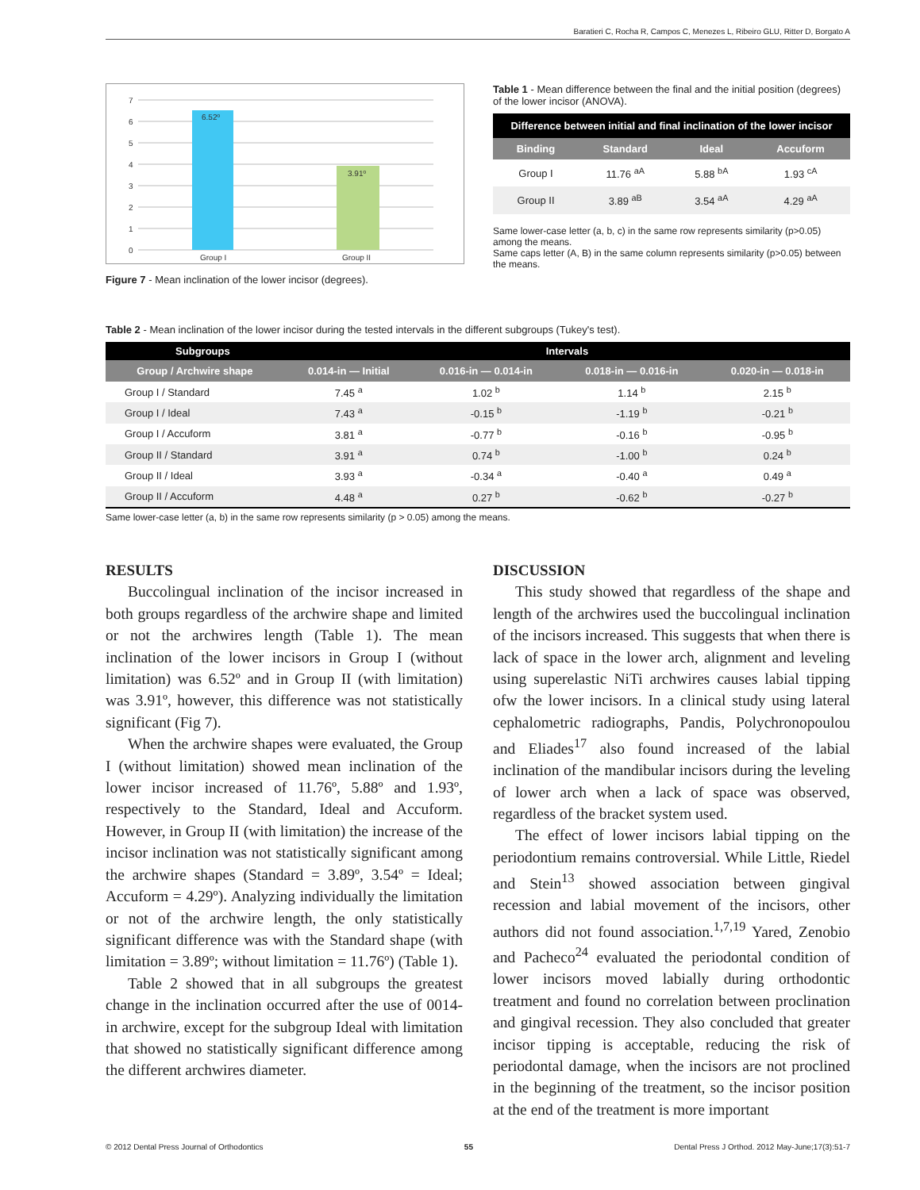Baratieri C, Rocha R, Campos C, Menezes L, Ribeiro GLU, Ritter D, Borgato A
7
6
5
4
3
2
1
0
6.52º
3.91º
Group I
Group II
Figure 7 - Mean inclination of the lower incisor (degrees).
Table 1 - Mean difference between the final and the initial position (degrees) of the lower incisor (ANOVA).
| Difference between initial and final inclination of the lower incisor | | | |
| Binding | Standard | Ideal | Accuform |
| Group I | 11.76 <sup>aA</sup> | 5.88 <sup>bA</sup> | 1.93 <sup>cA</sup> |
| Group II | 3.89 <sup>aB</sup> | 3.54 <sup>aA</sup> | 4.29 <sup>aA</sup> |
Same lower-case letter (a, b, c) in the same row represents similarity (p>0.05) among the means.
Same caps letter (A, B) in the same column represents similarity (p>0.05) between the means.
Table 2 - Mean inclination of the lower incisor during the tested intervals in the different subgroups (Tukey's test).
| Subgroups | Intervals | | | |
| Group / Archwire shape | 0.014-in — Initial | 0.016-in — 0.014-in | 0.018-in — 0.016-in | 0.020-in — 0.018-in |
| Group I / Standard | 7.45 <sup>a</sup> | 1.02 <sup>b</sup> | 1.14 <sup>b</sup> | 2.15 <sup>b</sup> |
| Group I / Ideal | 7.43 <sup>a</sup> | -0.15 <sup>b</sup> | -1.19 <sup>b</sup> | -0.21 <sup>b</sup> |
| Group I / Accuform | 3.81 <sup>a</sup> | -0.77 <sup>b</sup> | -0.16 <sup>b</sup> | -0.95 <sup>b</sup> |
| Group II / Standard | 3.91 <sup>a</sup> | 0.74 <sup>b</sup> | -1.00 <sup>b</sup> | 0.24 <sup>b</sup> |
| Group II / Ideal | 3.93 <sup>a</sup> | -0.34 <sup>a</sup> | -0.40 <sup>a</sup> | 0.49 <sup>a</sup> |
| Group II / Accuform | 4.48 <sup>a</sup> | 0.27 <sup>b</sup> | -0.62 <sup>b</sup> | -0.27 <sup>b</sup> |
Same lower-case letter (a, b) in the same row represents similarity (p > 0.05) among the means.
RESULTS
Buccolingual inclination of the incisor increased in both groups regardless of the archwire shape and limited or not the archwires length (Table 1). The mean inclination of the lower incisors in Group I (without limitation) was 6.52º and in Group II (with limitation) was 3.91º, however, this difference was not statistically significant (Fig 7).
When the archwire shapes were evaluated, the Group I (without limitation) showed mean inclination of the lower incisor increased of 11.76º, 5.88º and 1.93º, respectively to the Standard, Ideal and Accuform. However, in Group II (with limitation) the increase of the incisor inclination was not statistically significant among the archwire shapes (Standard = 3.89º, 3.54º = Ideal; Accuform = 4.29º). Analyzing individually the limitation or not of the archwire length, the only statistically significant difference was with the Standard shape (with limitation = 3.89º; without limitation = 11.76º) (Table 1).
Table 2 showed that in all subgroups the greatest change in the inclination occurred after the use of 0014-in archwire, except for the subgroup Ideal with limitation that showed no statistically significant difference among the different archwires diameter.
DISCUSSION
This study showed that regardless of the shape and length of the archwires used the buccolingual inclination of the incisors increased. This suggests that when there is lack of space in the lower arch, alignment and leveling using superelastic NiTi archwires causes labial tipping ofw the lower incisors. In a clinical study using lateral cephalometric radiographs, Pandis, Polychronopoulou and Eliades<sup>17</sup> also found increased of the labial inclination of the mandibular incisors during the leveling of lower arch when a lack of space was observed, regardless of the bracket system used.
The effect of lower incisors labial tipping on the periodontium remains controversial. While Little, Riedel and Stein<sup>13</sup> showed association between gingival recession and labial movement of the incisors, other authors did not found association.<sup>1,7,19</sup> Yared, Zenobio and Pacheco<sup>24</sup> evaluated the periodontal condition of lower incisors moved labially during orthodontic treatment and found no correlation between proclination and gingival recession. They also concluded that greater incisor tipping is acceptable, reducing the risk of periodontal damage, when the incisors are not proclined in the beginning of the treatment, so the incisor position at the end of the treatment is more important
© 2012 Dental Press Journal of Orthodontics 55 Dental Press J Orthod. 2012 May-June;17(3):51-7